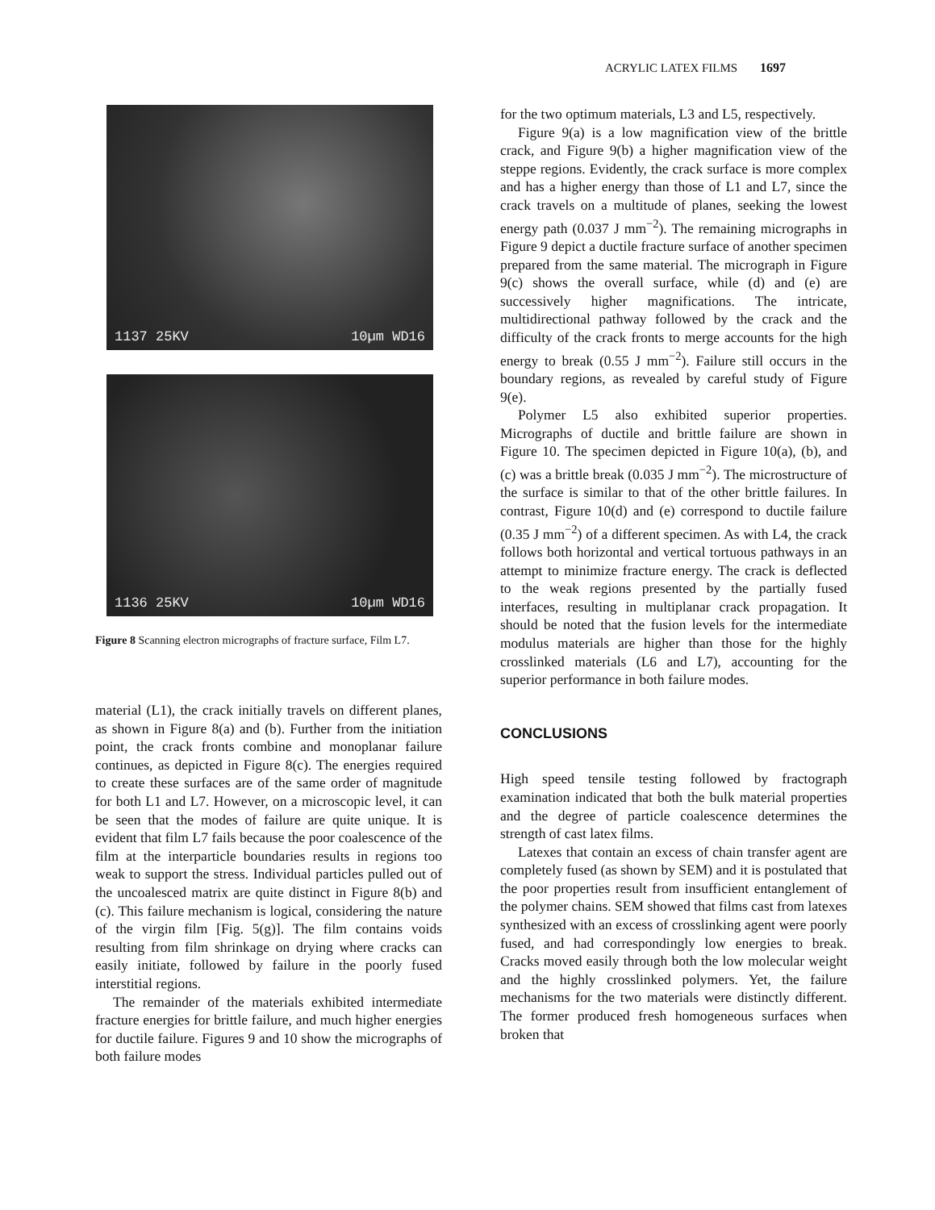ACRYLIC LATEX FILMS 1697
1137 25KV 10µm WD16
1136 25KV 10µm WD16
Figure 8 Scanning electron micrographs of fracture surface, Film L7.
material (L1), the crack initially travels on different planes, as shown in Figure 8(a) and (b). Further from the initiation point, the crack fronts combine and monoplanar failure continues, as depicted in Figure 8(c). The energies required to create these surfaces are of the same order of magnitude for both L1 and L7. However, on a microscopic level, it can be seen that the modes of failure are quite unique. It is evident that film L7 fails because the poor coalescence of the film at the interparticle boundaries results in regions too weak to support the stress. Individual particles pulled out of the uncoalesced matrix are quite distinct in Figure 8(b) and (c). This failure mechanism is logical, considering the nature of the virgin film [Fig. 5(g)]. The film contains voids resulting from film shrinkage on drying where cracks can easily initiate, followed by failure in the poorly fused interstitial regions.
The remainder of the materials exhibited intermediate fracture energies for brittle failure, and much higher energies for ductile failure. Figures 9 and 10 show the micrographs of both failure modes
for the two optimum materials, L3 and L5, respectively.
Figure 9(a) is a low magnification view of the brittle crack, and Figure 9(b) a higher magnification view of the steppe regions. Evidently, the crack surface is more complex and has a higher energy than those of L1 and L7, since the crack travels on a multitude of planes, seeking the lowest energy path (0.037 J mm<sup>−2</sup>). The remaining micrographs in Figure 9 depict a ductile fracture surface of another specimen prepared from the same material. The micrograph in Figure 9(c) shows the overall surface, while (d) and (e) are successively higher magnifications. The intricate, multidirectional pathway followed by the crack and the difficulty of the crack fronts to merge accounts for the high energy to break (0.55 J mm<sup>−2</sup>). Failure still occurs in the boundary regions, as revealed by careful study of Figure 9(e).
Polymer L5 also exhibited superior properties. Micrographs of ductile and brittle failure are shown in Figure 10. The specimen depicted in Figure 10(a), (b), and (c) was a brittle break (0.035 J mm<sup>−2</sup>). The microstructure of the surface is similar to that of the other brittle failures. In contrast, Figure 10(d) and (e) correspond to ductile failure (0.35 J mm<sup>−2</sup>) of a different specimen. As with L4, the crack follows both horizontal and vertical tortuous pathways in an attempt to minimize fracture energy. The crack is deflected to the weak regions presented by the partially fused interfaces, resulting in multiplanar crack propagation. It should be noted that the fusion levels for the intermediate modulus materials are higher than those for the highly crosslinked materials (L6 and L7), accounting for the superior performance in both failure modes.
CONCLUSIONS
High speed tensile testing followed by fractograph examination indicated that both the bulk material properties and the degree of particle coalescence determines the strength of cast latex films.
Latexes that contain an excess of chain transfer agent are completely fused (as shown by SEM) and it is postulated that the poor properties result from insufficient entanglement of the polymer chains. SEM showed that films cast from latexes synthesized with an excess of crosslinking agent were poorly fused, and had correspondingly low energies to break. Cracks moved easily through both the low molecular weight and the highly crosslinked polymers. Yet, the failure mechanisms for the two materials were distinctly different. The former produced fresh homogeneous surfaces when broken that